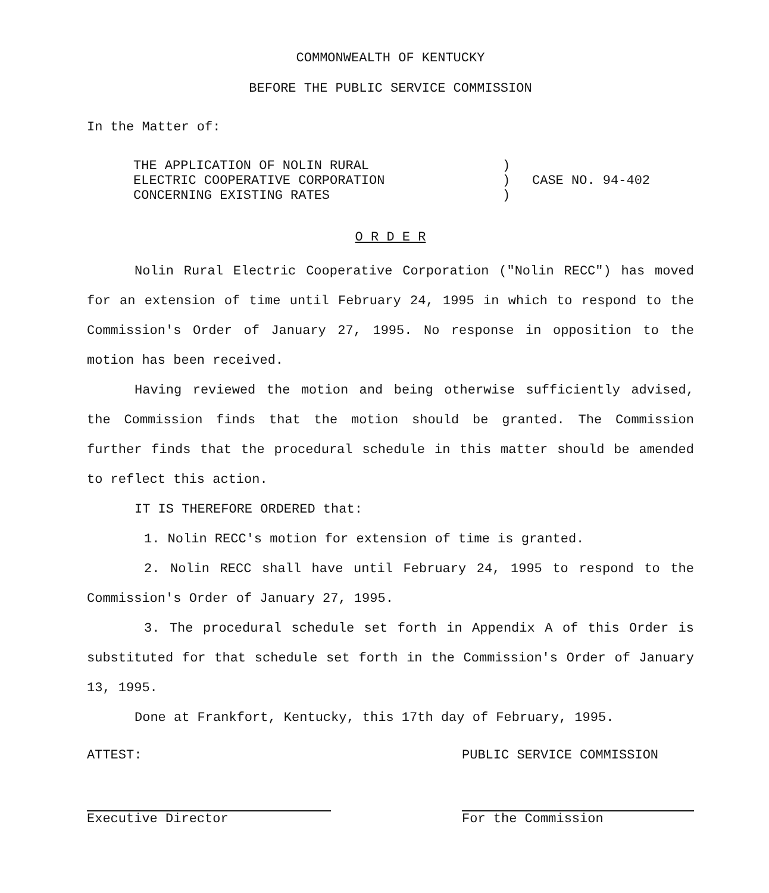COMMONWEALTH OF KENTUCKY
BEFORE THE PUBLIC SERVICE COMMISSION
In the Matter of:
THE APPLICATION OF NOLIN RURAL
ELECTRIC COOPERATIVE CORPORATION
CONCERNING EXISTING RATES
)
)
)
CASE NO. 94-402
O R D E R
Nolin Rural Electric Cooperative Corporation ("Nolin RECC") has moved for an extension of time until February 24, 1995 in which to respond to the Commission's Order of January 27, 1995. No response in opposition to the motion has been received.
Having reviewed the motion and being otherwise sufficiently advised, the Commission finds that the motion should be granted. The Commission further finds that the procedural schedule in this matter should be amended to reflect this action.
IT IS THEREFORE ORDERED that:
1. Nolin RECC's motion for extension of time is granted.
2. Nolin RECC shall have until February 24, 1995 to respond to the Commission's Order of January 27, 1995.
3. The procedural schedule set forth in Appendix A of this Order is substituted for that schedule set forth in the Commission's Order of January 13, 1995.
Done at Frankfort, Kentucky, this 17th day of February, 1995.
ATTEST:
Executive Director
PUBLIC SERVICE COMMISSION
For the Commission